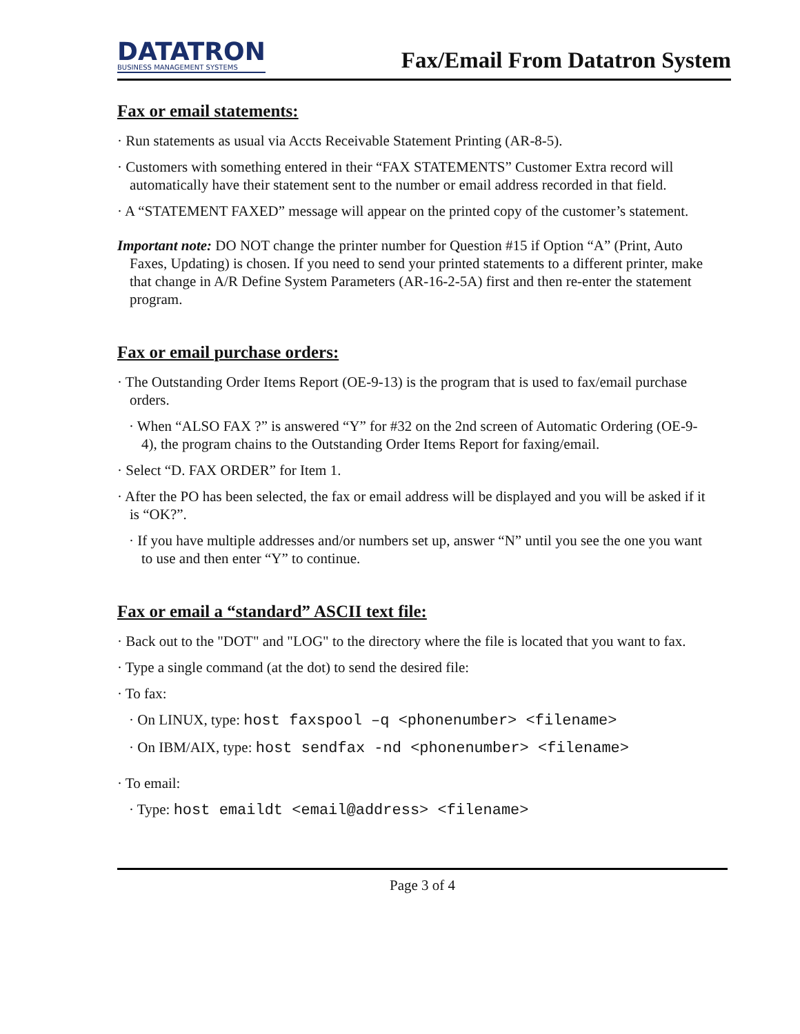DATATRON
BUSINESS MANAGEMENT SYSTEMS
Fax/Email From Datatron System
Fax or email statements:
· Run statements as usual via Accts Receivable Statement Printing (AR-8-5).
· Customers with something entered in their “FAX STATEMENTS” Customer Extra record will automatically have their statement sent to the number or email address recorded in that field.
· A “STATEMENT FAXED” message will appear on the printed copy of the customer’s statement.
Important note: DO NOT change the printer number for Question #15 if Option “A” (Print, Auto Faxes, Updating) is chosen. If you need to send your printed statements to a different printer, make that change in A/R Define System Parameters (AR-16-2-5A) first and then re-enter the statement program.
Fax or email purchase orders:
· The Outstanding Order Items Report (OE-9-13) is the program that is used to fax/email purchase orders.
· When “ALSO FAX ?” is answered “Y” for #32 on the 2nd screen of Automatic Ordering (OE-9-4), the program chains to the Outstanding Order Items Report for faxing/email.
· Select “D. FAX ORDER” for Item 1.
· After the PO has been selected, the fax or email address will be displayed and you will be asked if it is “OK?”.
· If you have multiple addresses and/or numbers set up, answer “N” until you see the one you want to use and then enter “Y” to continue.
Fax or email a “standard” ASCII text file:
· Back out to the "DOT" and "LOG" to the directory where the file is located that you want to fax.
· Type a single command (at the dot) to send the desired file:
· To fax:
· On LINUX, type: host faxspool –q <phonenumber> <filename>
· On IBM/AIX, type: host sendfax -nd <phonenumber> <filename>
· To email:
· Type: host emaildt <email@address> <filename>
Page 3 of 4